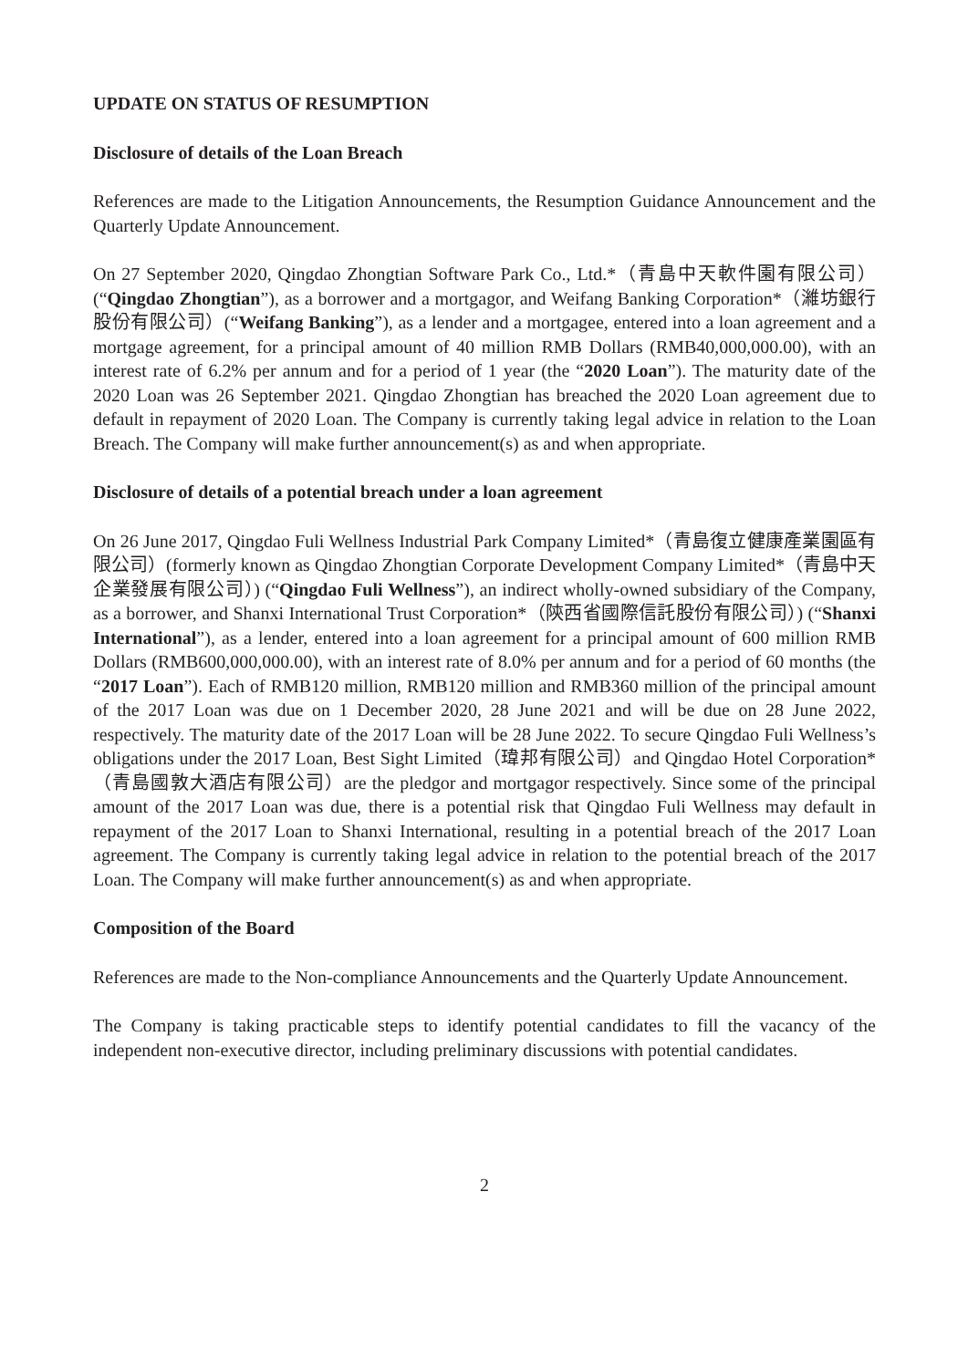UPDATE ON STATUS OF RESUMPTION
Disclosure of details of the Loan Breach
References are made to the Litigation Announcements, the Resumption Guidance Announcement and the Quarterly Update Announcement.
On 27 September 2020, Qingdao Zhongtian Software Park Co., Ltd.*（青島中天軟件園有限公司）(“Qingdao Zhongtian”), as a borrower and a mortgagor, and Weifang Banking Corporation*（濰坊銀行股份有限公司）(“Weifang Banking”), as a lender and a mortgagee, entered into a loan agreement and a mortgage agreement, for a principal amount of 40 million RMB Dollars (RMB40,000,000.00), with an interest rate of 6.2% per annum and for a period of 1 year (the “2020 Loan”). The maturity date of the 2020 Loan was 26 September 2021. Qingdao Zhongtian has breached the 2020 Loan agreement due to default in repayment of 2020 Loan. The Company is currently taking legal advice in relation to the Loan Breach. The Company will make further announcement(s) as and when appropriate.
Disclosure of details of a potential breach under a loan agreement
On 26 June 2017, Qingdao Fuli Wellness Industrial Park Company Limited*（青島復立健康產業園區有限公司）(formerly known as Qingdao Zhongtian Corporate Development Company Limited*（青島中天企業發展有限公司）) (“Qingdao Fuli Wellness”), an indirect wholly-owned subsidiary of the Company, as a borrower, and Shanxi International Trust Corporation*（陝西省國際信託股份有限公司）) (“Shanxi International”), as a lender, entered into a loan agreement for a principal amount of 600 million RMB Dollars (RMB600,000,000.00), with an interest rate of 8.0% per annum and for a period of 60 months (the “2017 Loan”). Each of RMB120 million, RMB120 million and RMB360 million of the principal amount of the 2017 Loan was due on 1 December 2020, 28 June 2021 and will be due on 28 June 2022, respectively. The maturity date of the 2017 Loan will be 28 June 2022. To secure Qingdao Fuli Wellness’s obligations under the 2017 Loan, Best Sight Limited（瑋邦有限公司）and Qingdao Hotel Corporation*（青島國敦大酒店有限公司）are the pledgor and mortgagor respectively. Since some of the principal amount of the 2017 Loan was due, there is a potential risk that Qingdao Fuli Wellness may default in repayment of the 2017 Loan to Shanxi International, resulting in a potential breach of the 2017 Loan agreement. The Company is currently taking legal advice in relation to the potential breach of the 2017 Loan. The Company will make further announcement(s) as and when appropriate.
Composition of the Board
References are made to the Non-compliance Announcements and the Quarterly Update Announcement.
The Company is taking practicable steps to identify potential candidates to fill the vacancy of the independent non-executive director, including preliminary discussions with potential candidates.
2